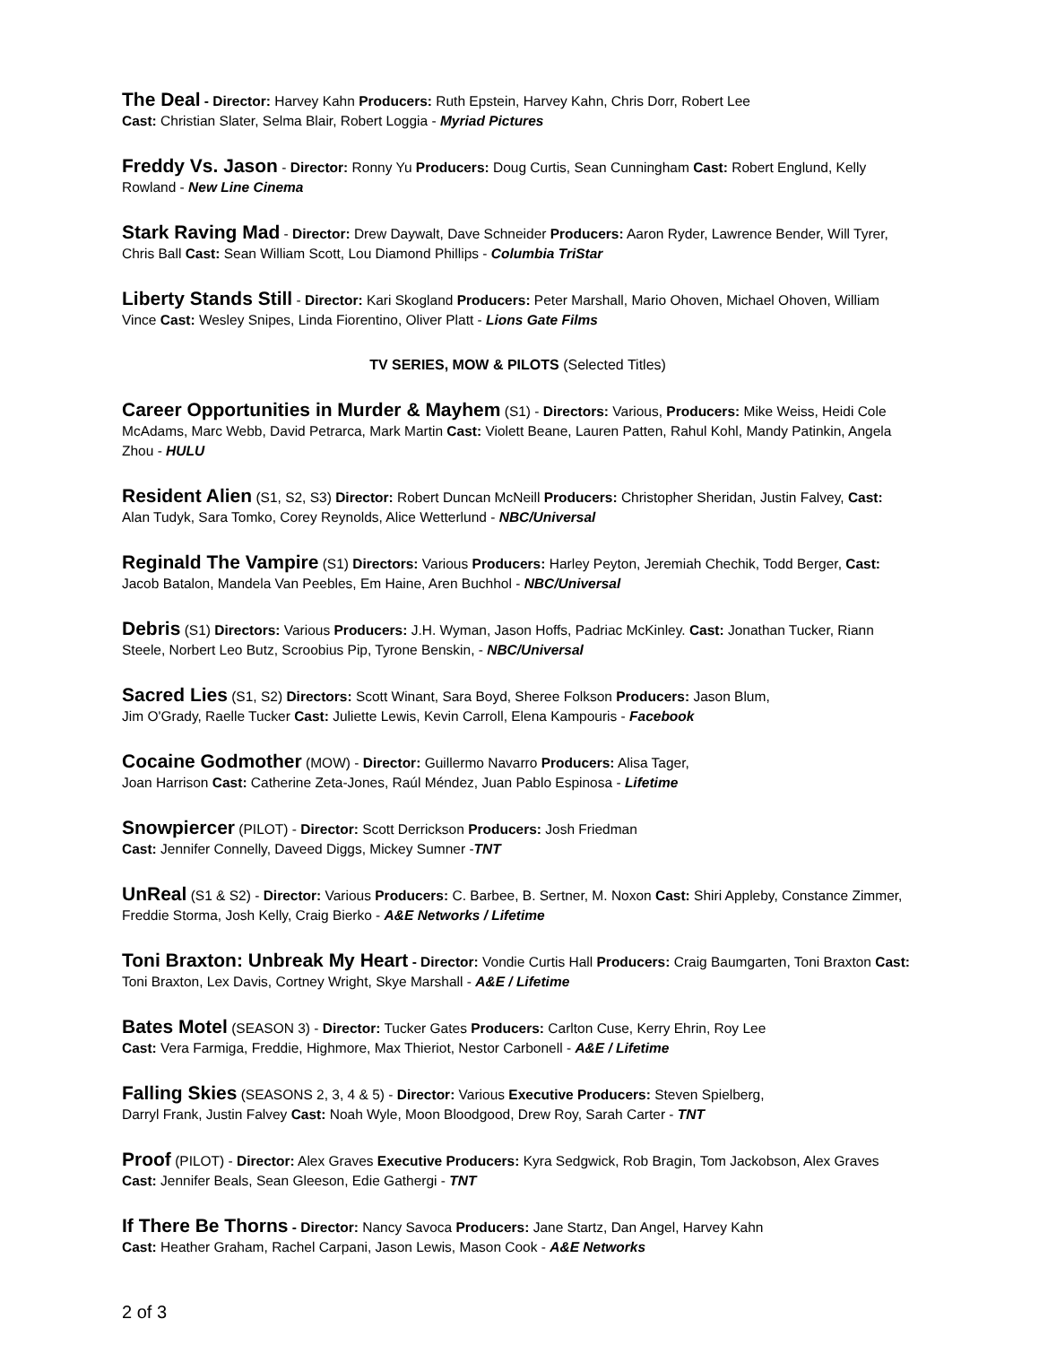The Deal - Director: Harvey Kahn Producers: Ruth Epstein, Harvey Kahn, Chris Dorr, Robert Lee
Cast: Christian Slater, Selma Blair, Robert Loggia - Myriad Pictures
Freddy Vs. Jason - Director: Ronny Yu Producers: Doug Curtis, Sean Cunningham Cast: Robert Englund, Kelly Rowland - New Line Cinema
Stark Raving Mad - Director: Drew Daywalt, Dave Schneider Producers: Aaron Ryder, Lawrence Bender, Will Tyrer, Chris Ball Cast: Sean William Scott, Lou Diamond Phillips - Columbia TriStar
Liberty Stands Still - Director: Kari Skogland Producers: Peter Marshall, Mario Ohoven, Michael Ohoven, William Vince Cast: Wesley Snipes, Linda Fiorentino, Oliver Platt - Lions Gate Films
TV SERIES, MOW & PILOTS (Selected Titles)
Career Opportunities in Murder & Mayhem (S1) - Directors: Various, Producers: Mike Weiss, Heidi Cole McAdams, Marc Webb, David Petrarca, Mark Martin Cast: Violett Beane, Lauren Patten, Rahul Kohl, Mandy Patinkin, Angela Zhou - HULU
Resident Alien (S1, S2, S3) Director: Robert Duncan McNeill Producers: Christopher Sheridan, Justin Falvey, Cast: Alan Tudyk, Sara Tomko, Corey Reynolds, Alice Wetterlund - NBC/Universal
Reginald The Vampire (S1) Directors: Various Producers: Harley Peyton, Jeremiah Chechik, Todd Berger, Cast: Jacob Batalon, Mandela Van Peebles, Em Haine, Aren Buchhol - NBC/Universal
Debris (S1) Directors: Various Producers: J.H. Wyman, Jason Hoffs, Padriac McKinley. Cast: Jonathan Tucker, Riann Steele, Norbert Leo Butz, Scroobius Pip, Tyrone Benskin, - NBC/Universal
Sacred Lies (S1, S2) Directors: Scott Winant, Sara Boyd, Sheree Folkson Producers: Jason Blum,
Jim O'Grady, Raelle Tucker Cast: Juliette Lewis, Kevin Carroll, Elena Kampouris - Facebook
Cocaine Godmother (MOW) - Director: Guillermo Navarro Producers: Alisa Tager,
Joan Harrison Cast: Catherine Zeta-Jones, Raúl Méndez, Juan Pablo Espinosa - Lifetime
Snowpiercer (PILOT) - Director: Scott Derrickson Producers: Josh Friedman
Cast: Jennifer Connelly, Daveed Diggs, Mickey Sumner -TNT
UnReal (S1 & S2) - Director: Various Producers: C. Barbee, B. Sertner, M. Noxon Cast: Shiri Appleby, Constance Zimmer, Freddie Storma, Josh Kelly, Craig Bierko - A&E Networks / Lifetime
Toni Braxton: Unbreak My Heart - Director: Vondie Curtis Hall Producers: Craig Baumgarten, Toni Braxton Cast: Toni Braxton, Lex Davis, Cortney Wright, Skye Marshall - A&E / Lifetime
Bates Motel (SEASON 3) - Director: Tucker Gates Producers: Carlton Cuse, Kerry Ehrin, Roy Lee
Cast: Vera Farmiga, Freddie, Highmore, Max Thieriot, Nestor Carbonell - A&E / Lifetime
Falling Skies (SEASONS 2, 3, 4 & 5) - Director: Various Executive Producers: Steven Spielberg,
Darryl Frank, Justin Falvey Cast: Noah Wyle, Moon Bloodgood, Drew Roy, Sarah Carter - TNT
Proof (PILOT) - Director: Alex Graves Executive Producers: Kyra Sedgwick, Rob Bragin, Tom Jackobson, Alex Graves Cast: Jennifer Beals, Sean Gleeson, Edie Gathergi - TNT
If There Be Thorns - Director: Nancy Savoca Producers: Jane Startz, Dan Angel, Harvey Kahn
Cast: Heather Graham, Rachel Carpani, Jason Lewis, Mason Cook - A&E Networks
2 of 3